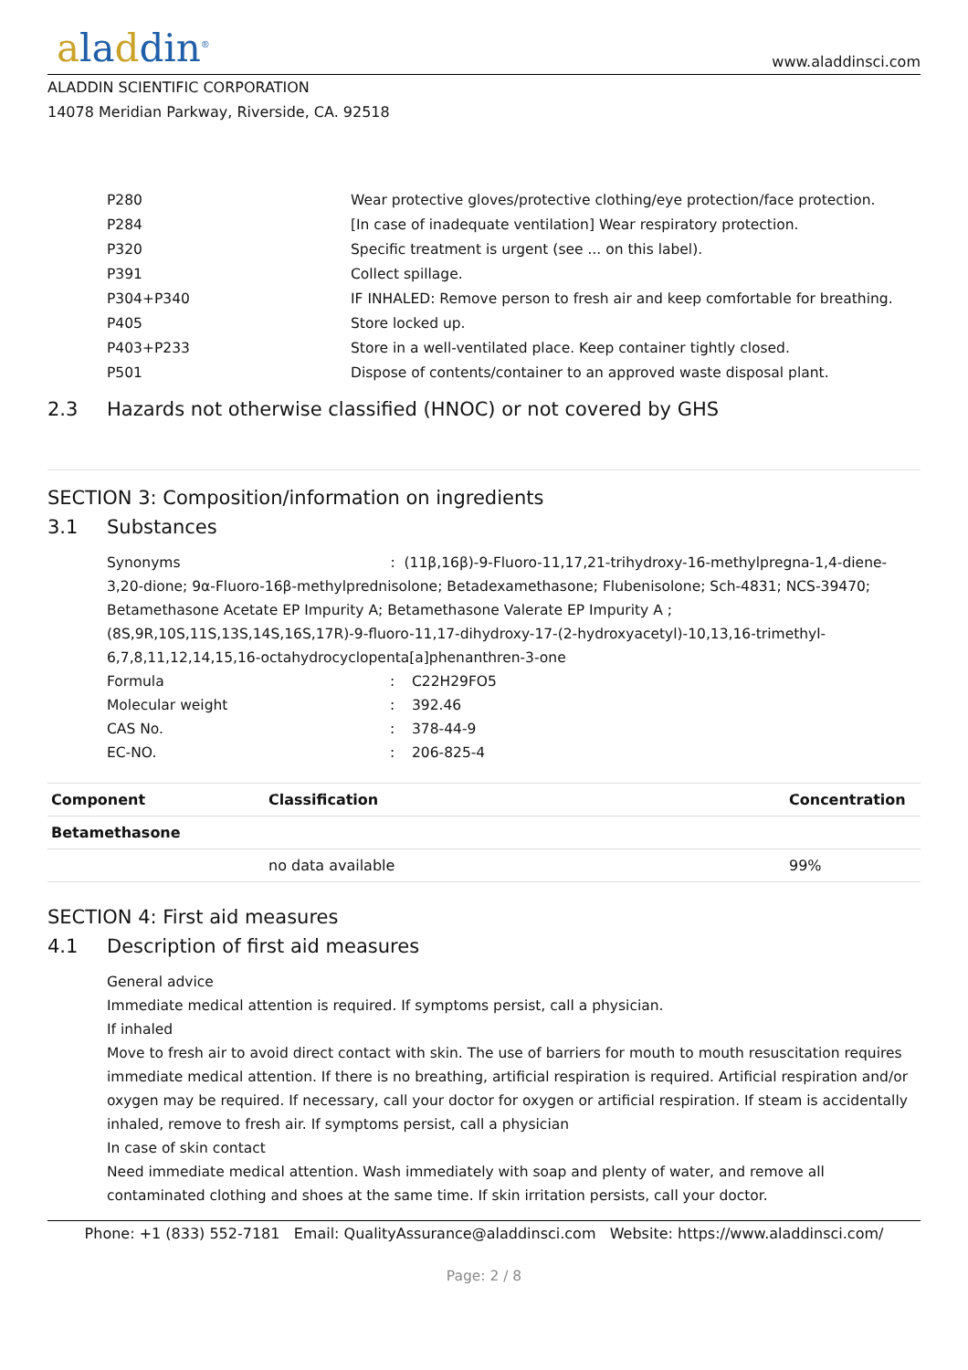aladdin<sup>®</sup>
www.aladdinsci.com
ALADDIN SCIENTIFIC CORPORATION
14078 Meridian Parkway, Riverside, CA. 92518
P280 Wear protective gloves/protective clothing/eye protection/face protection.
P284 [In case of inadequate ventilation] Wear respiratory protection.
P320 Specific treatment is urgent (see ... on this label).
P391 Collect spillage.
P304+P340 IF INHALED: Remove person to fresh air and keep comfortable for breathing.
P405 Store locked up.
P403+P233 Store in a well-ventilated place. Keep container tightly closed.
P501 Dispose of contents/container to an approved waste disposal plant.
2.3 Hazards not otherwise classified (HNOC) or not covered by GHS
SECTION 3: Composition/information on ingredients
3.1 Substances
Synonyms : (11β,16β)-9-Fluoro-11,17,21-trihydroxy-16-methylpregna-1,4-diene-3,20-dione; 9α-Fluoro-16β-methylprednisolone; Betadexamethasone; Flubenisolone; Sch-4831; NCS-39470; Betamethasone Acetate EP Impurity A; Betamethasone Valerate EP Impurity A ; (8S,9R,10S,11S,13S,14S,16S,17R)-9-fluoro-11,17-dihydroxy-17-(2-hydroxyacetyl)-10,13,16-trimethyl-6,7,8,11,12,14,15,16-octahydrocyclopenta[a]phenanthren-3-one
Formula : C22H29FO5
Molecular weight : 392.46
CAS No. : 378-44-9
EC-NO. : 206-825-4
| Component | Classification | Concentration |
| --- | --- | --- |
| Betamethasone | | |
| | no data available | 99% |
SECTION 4: First aid measures
4.1 Description of first aid measures
General advice
Immediate medical attention is required. If symptoms persist, call a physician.
If inhaled
Move to fresh air to avoid direct contact with skin. The use of barriers for mouth to mouth resuscitation requires immediate medical attention. If there is no breathing, artificial respiration is required. Artificial respiration and/or oxygen may be required. If necessary, call your doctor for oxygen or artificial respiration. If steam is accidentally inhaled, remove to fresh air. If symptoms persist, call a physician
In case of skin contact
Need immediate medical attention. Wash immediately with soap and plenty of water, and remove all contaminated clothing and shoes at the same time. If skin irritation persists, call your doctor.
Phone: +1 (833) 552-7181 Email: QualityAssurance@aladdinsci.com Website: https://www.aladdinsci.com/
Page: 2 / 8